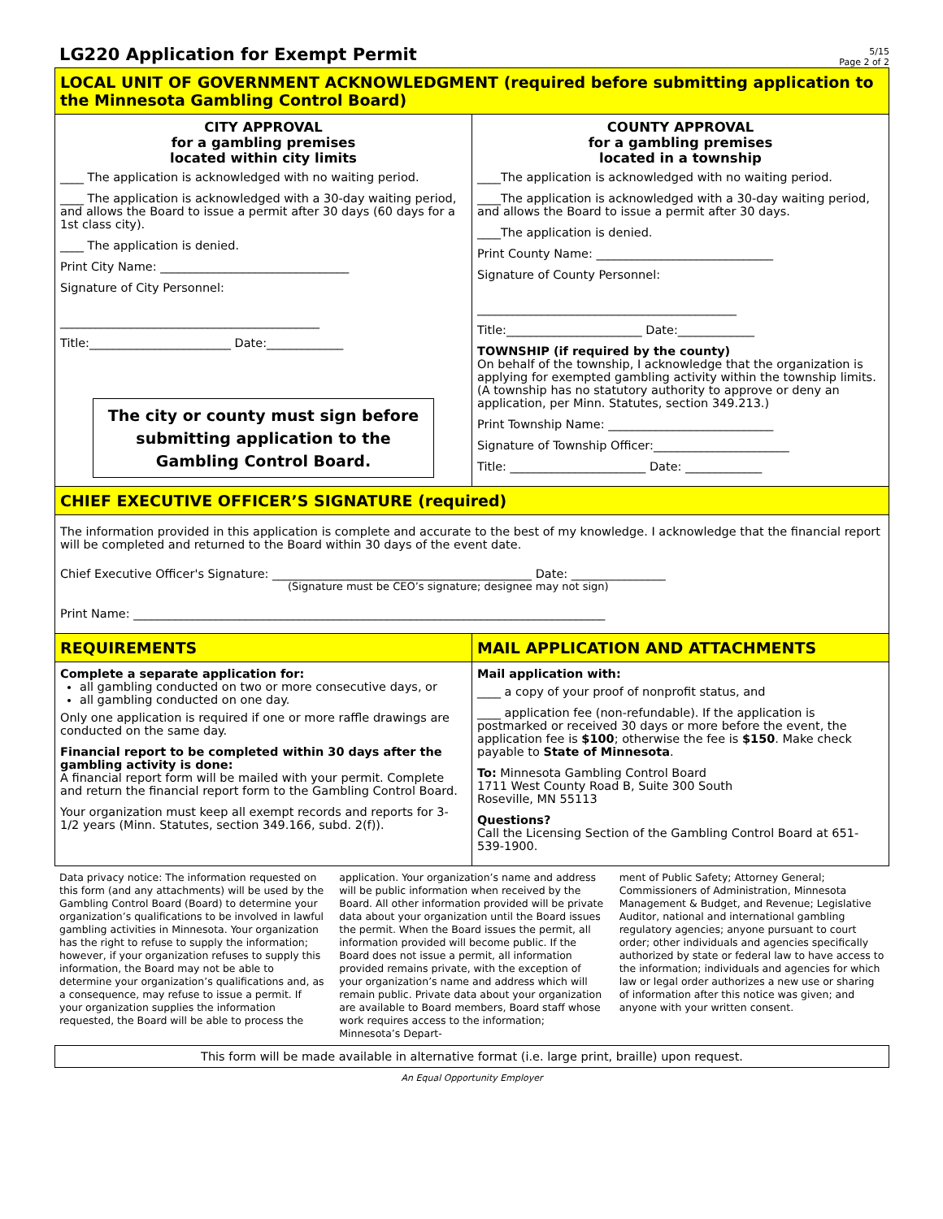LG220 Application for Exempt Permit
5/15
Page 2 of 2
LOCAL UNIT OF GOVERNMENT ACKNOWLEDGMENT (required before submitting application to the Minnesota Gambling Control Board)
CITY APPROVAL
for a gambling premises
located within city limits
____ The application is acknowledged with no waiting period.
____ The application is acknowledged with a 30-day waiting period, and allows the Board to issue a permit after 30 days (60 days for a 1st class city).
____ The application is denied.
Print City Name: ________________________________
Signature of City Personnel:
____________________________________________
Title:________________________ Date:_____________
The city or county must sign before submitting application to the Gambling Control Board.
COUNTY APPROVAL
for a gambling premises
located in a township
____The application is acknowledged with no waiting period.
____The application is acknowledged with a 30-day waiting period, and allows the Board to issue a permit after 30 days.
____The application is denied.
Print County Name: ______________________________
Signature of County Personnel:
____________________________________________
Title:_______________________ Date:_____________
TOWNSHIP (if required by the county)
On behalf of the township, I acknowledge that the organization is applying for exempted gambling activity within the township limits. (A township has no statutory authority to approve or deny an application, per Minn. Statutes, section 349.213.)
Print Township Name: ____________________________
Signature of Township Officer:_______________________
Title: _______________________ Date: _____________
CHIEF EXECUTIVE OFFICER’S SIGNATURE (required)
The information provided in this application is complete and accurate to the best of my knowledge. I acknowledge that the financial report will be completed and returned to the Board within 30 days of the event date.
Chief Executive Officer's Signature: ____________________________________________ Date: ________________
(Signature must be CEO’s signature; designee may not sign)
Print Name: ________________________________________________________________________________
REQUIREMENTS
Complete a separate application for:
all gambling conducted on two or more consecutive days, or
all gambling conducted on one day.
Only one application is required if one or more raffle drawings are conducted on the same day.
Financial report to be completed within 30 days after the gambling activity is done:
A financial report form will be mailed with your permit. Complete and return the financial report form to the Gambling Control Board.
Your organization must keep all exempt records and reports for 3-1/2 years (Minn. Statutes, section 349.166, subd. 2(f)).
MAIL APPLICATION AND ATTACHMENTS
Mail application with:
____ a copy of your proof of nonprofit status, and
____ application fee (non-refundable). If the application is postmarked or received 30 days or more before the event, the application fee is $100; otherwise the fee is $150. Make check payable to State of Minnesota.
To: Minnesota Gambling Control Board
1711 West County Road B, Suite 300 South
Roseville, MN 55113
Questions?
Call the Licensing Section of the Gambling Control Board at 651-539-1900.
Data privacy notice: The information requested on this form (and any attachments) will be used by the Gambling Control Board (Board) to determine your organization’s qualifications to be involved in lawful gambling activities in Minnesota. Your organization has the right to refuse to supply the information; however, if your organization refuses to supply this information, the Board may not be able to determine your organization’s qualifications and, as a consequence, may refuse to issue a permit. If your organization supplies the information requested, the Board will be able to process the
application. Your organization’s name and address will be public information when received by the Board. All other information provided will be private data about your organization until the Board issues the permit. When the Board issues the permit, all information provided will become public. If the Board does not issue a permit, all information provided remains private, with the exception of your organization’s name and address which will remain public. Private data about your organization are available to Board members, Board staff whose work requires access to the information; Minnesota’s Depart-
ment of Public Safety; Attorney General; Commissioners of Administration, Minnesota Management & Budget, and Revenue; Legislative Auditor, national and international gambling regulatory agencies; anyone pursuant to court order; other individuals and agencies specifically authorized by state or federal law to have access to the information; individuals and agencies for which law or legal order authorizes a new use or sharing of information after this notice was given; and anyone with your written consent.
This form will be made available in alternative format (i.e. large print, braille) upon request.
An Equal Opportunity Employer